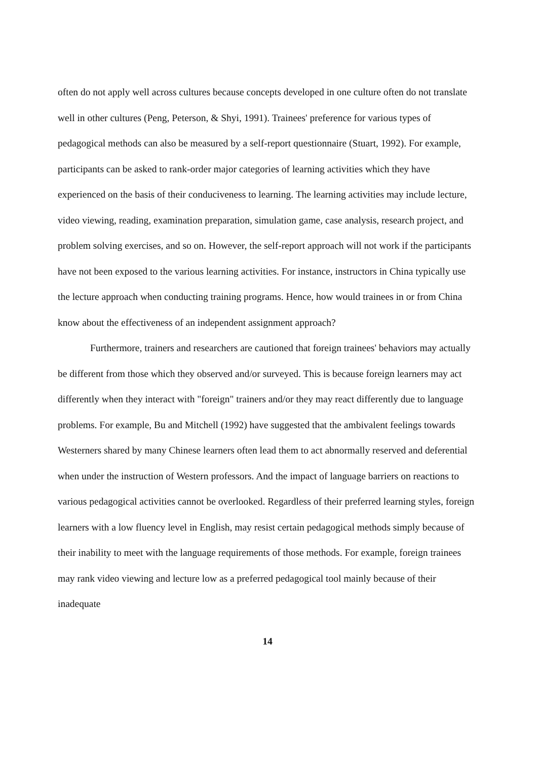often do not apply well across cultures because concepts developed in one culture often do not translate well in other cultures (Peng, Peterson, & Shyi, 1991). Trainees' preference for various types of pedagogical methods can also be measured by a self-report questionnaire (Stuart, 1992). For example, participants can be asked to rank-order major categories of learning activities which they have experienced on the basis of their conduciveness to learning. The learning activities may include lecture, video viewing, reading, examination preparation, simulation game, case analysis, research project, and problem solving exercises, and so on. However, the self-report approach will not work if the participants have not been exposed to the various learning activities. For instance, instructors in China typically use the lecture approach when conducting training programs. Hence, how would trainees in or from China know about the effectiveness of an independent assignment approach?
Furthermore, trainers and researchers are cautioned that foreign trainees' behaviors may actually be different from those which they observed and/or surveyed. This is because foreign learners may act differently when they interact with "foreign" trainers and/or they may react differently due to language problems. For example, Bu and Mitchell (1992) have suggested that the ambivalent feelings towards Westerners shared by many Chinese learners often lead them to act abnormally reserved and deferential when under the instruction of Western professors. And the impact of language barriers on reactions to various pedagogical activities cannot be overlooked. Regardless of their preferred learning styles, foreign learners with a low fluency level in English, may resist certain pedagogical methods simply because of their inability to meet with the language requirements of those methods. For example, foreign trainees may rank video viewing and lecture low as a preferred pedagogical tool mainly because of their inadequate
14